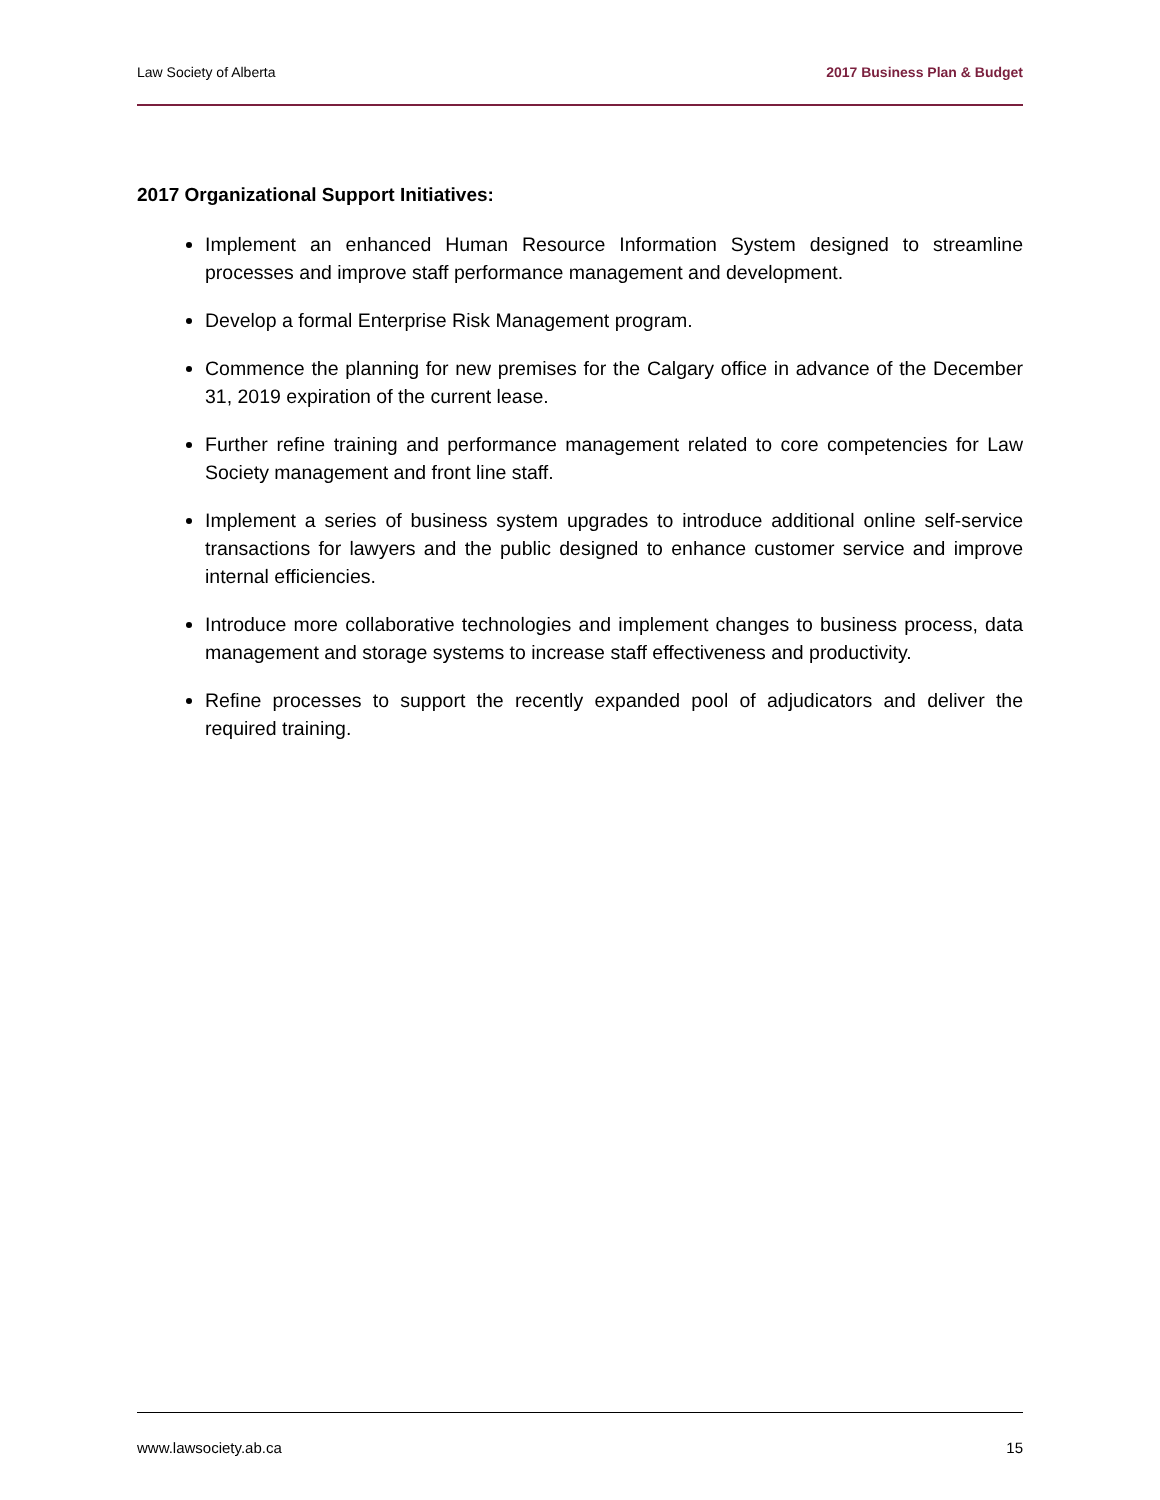Law Society of Alberta 2017 Business Plan & Budget
2017 Organizational Support Initiatives:
Implement an enhanced Human Resource Information System designed to streamline processes and improve staff performance management and development.
Develop a formal Enterprise Risk Management program.
Commence the planning for new premises for the Calgary office in advance of the December 31, 2019 expiration of the current lease.
Further refine training and performance management related to core competencies for Law Society management and front line staff.
Implement a series of business system upgrades to introduce additional online self-service transactions for lawyers and the public designed to enhance customer service and improve internal efficiencies.
Introduce more collaborative technologies and implement changes to business process, data management and storage systems to increase staff effectiveness and productivity.
Refine processes to support the recently expanded pool of adjudicators and deliver the required training.
www.lawsociety.ab.ca 15